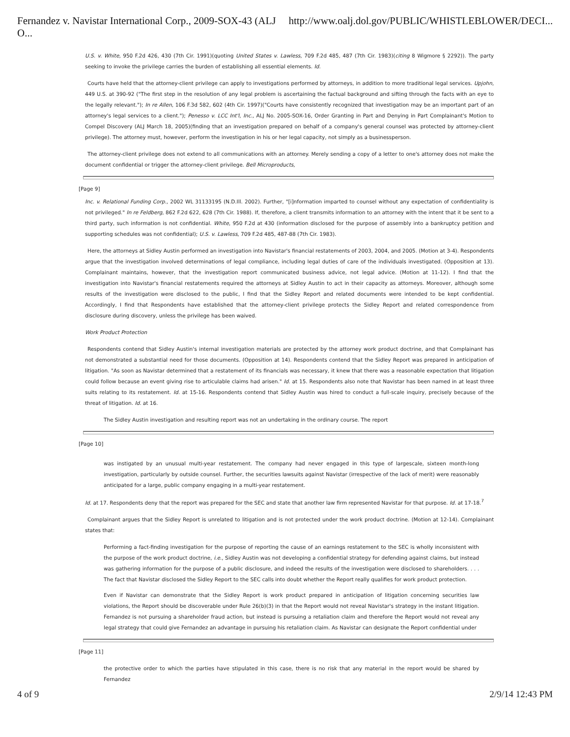Fernandez v. Navistar International Corp., 2009-SOX-43 (ALJ O... http://www.oalj.dol.gov/PUBLIC/WHISTLEBLOWER/DECI...
U.S. v. White, 950 F.2d 426, 430 (7th Cir. 1991)(quoting United States v. Lawless, 709 F.2d 485, 487 (7th Cir. 1983)(citing 8 Wigmore § 2292)). The party seeking to invoke the privilege carries the burden of establishing all essential elements. Id.
Courts have held that the attorney-client privilege can apply to investigations performed by attorneys, in addition to more traditional legal services. Upjohn, 449 U.S. at 390-92 ("The first step in the resolution of any legal problem is ascertaining the factual background and sifting through the facts with an eye to the legally relevant."); In re Allen, 106 F.3d 582, 602 (4th Cir. 1997)("Courts have consistently recognized that investigation may be an important part of an attorney's legal services to a client."); Penesso v. LCC Int'l, Inc., ALJ No. 2005-SOX-16, Order Granting in Part and Denying in Part Complainant's Motion to Compel Discovery (ALJ March 18, 2005)(finding that an investigation prepared on behalf of a company's general counsel was protected by attorney-client privilege). The attorney must, however, perform the investigation in his or her legal capacity, not simply as a businessperson.
The attorney-client privilege does not extend to all communications with an attorney. Merely sending a copy of a letter to one's attorney does not make the document confidential or trigger the attorney-client privilege. Bell Microproducts,
[Page 9]
Inc. v. Relational Funding Corp., 2002 WL 31133195 (N.D.Ill. 2002). Further, "[i]nformation imparted to counsel without any expectation of confidentiality is not privileged." In re Feldberg, 862 F.2d 622, 628 (7th Cir. 1988). If, therefore, a client transmits information to an attorney with the intent that it be sent to a third party, such information is not confidential. White, 950 F.2d at 430 (information disclosed for the purpose of assembly into a bankruptcy petition and supporting schedules was not confidential); U.S. v. Lawless, 709 F.2d 485, 487-88 (7th Cir. 1983).
Here, the attorneys at Sidley Austin performed an investigation into Navistar's financial restatements of 2003, 2004, and 2005. (Motion at 3-4). Respondents argue that the investigation involved determinations of legal compliance, including legal duties of care of the individuals investigated. (Opposition at 13). Complainant maintains, however, that the investigation report communicated business advice, not legal advice. (Motion at 11-12). I find that the investigation into Navistar's financial restatements required the attorneys at Sidley Austin to act in their capacity as attorneys. Moreover, although some results of the investigation were disclosed to the public, I find that the Sidley Report and related documents were intended to be kept confidential. Accordingly, I find that Respondents have established that the attorney-client privilege protects the Sidley Report and related correspondence from disclosure during discovery, unless the privilege has been waived.
Work Product Protection
Respondents contend that Sidley Austin's internal investigation materials are protected by the attorney work product doctrine, and that Complainant has not demonstrated a substantial need for those documents. (Opposition at 14). Respondents contend that the Sidley Report was prepared in anticipation of litigation. "As soon as Navistar determined that a restatement of its financials was necessary, it knew that there was a reasonable expectation that litigation could follow because an event giving rise to articulable claims had arisen." Id. at 15. Respondents also note that Navistar has been named in at least three suits relating to its restatement. Id. at 15-16. Respondents contend that Sidley Austin was hired to conduct a full-scale inquiry, precisely because of the threat of litigation. Id. at 16.
The Sidley Austin investigation and resulting report was not an undertaking in the ordinary course. The report
[Page 10]
was instigated by an unusual multi-year restatement. The company had never engaged in this type of largescale, sixteen month-long investigation, particularly by outside counsel. Further, the securities lawsuits against Navistar (irrespective of the lack of merit) were reasonably anticipated for a large, public company engaging in a multi-year restatement.
Id. at 17. Respondents deny that the report was prepared for the SEC and state that another law firm represented Navistar for that purpose. Id. at 17-18.<sup>7</sup>
Complainant argues that the Sidley Report is unrelated to litigation and is not protected under the work product doctrine. (Motion at 12-14). Complainant states that:
Performing a fact-finding investigation for the purpose of reporting the cause of an earnings restatement to the SEC is wholly inconsistent with the purpose of the work product doctrine, i.e., Sidley Austin was not developing a confidential strategy for defending against claims, but instead was gathering information for the purpose of a public disclosure, and indeed the results of the investigation were disclosed to shareholders. . . . The fact that Navistar disclosed the Sidley Report to the SEC calls into doubt whether the Report really qualifies for work product protection.
Even if Navistar can demonstrate that the Sidley Report is work product prepared in anticipation of litigation concerning securities law violations, the Report should be discoverable under Rule 26(b)(3) in that the Report would not reveal Navistar's strategy in the instant litigation. Fernandez is not pursuing a shareholder fraud action, but instead is pursuing a retaliation claim and therefore the Report would not reveal any legal strategy that could give Fernandez an advantage in pursuing his retaliation claim. As Navistar can designate the Report confidential under
[Page 11]
the protective order to which the parties have stipulated in this case, there is no risk that any material in the report would be shared by Fernandez
4 of 9 2/9/14 12:43 PM